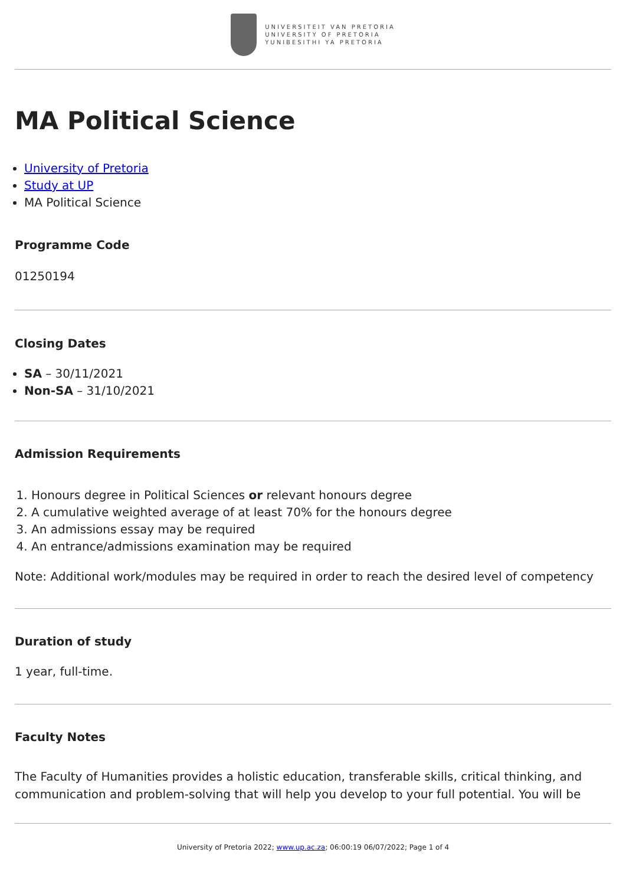UNIVERSITEIT VAN PRETORIA
UNIVERSITY OF PRETORIA
YUNIBESITHI YA PRETORIA
MA Political Science
University of Pretoria
Study at UP
MA Political Science
Programme Code
01250194
Closing Dates
SA – 30/11/2021
Non-SA – 31/10/2021
Admission Requirements
1. Honours degree in Political Sciences or relevant honours degree
2. A cumulative weighted average of at least 70% for the honours degree
3. An admissions essay may be required
4. An entrance/admissions examination may be required
Note: Additional work/modules may be required in order to reach the desired level of competency
Duration of study
1 year, full-time.
Faculty Notes
The Faculty of Humanities provides a holistic education, transferable skills, critical thinking, and communication and problem-solving that will help you develop to your full potential. You will be
University of Pretoria 2022; www.up.ac.za; 06:00:19 06/07/2022; Page 1 of 4